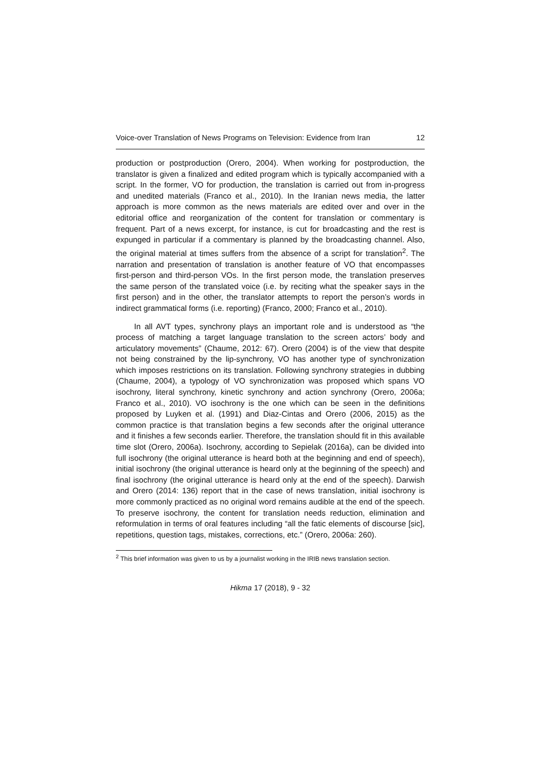Voice-over Translation of News Programs on Television: Evidence from Iran 12
production or postproduction (Orero, 2004). When working for postproduction, the translator is given a finalized and edited program which is typically accompanied with a script. In the former, VO for production, the translation is carried out from in-progress and unedited materials (Franco et al., 2010). In the Iranian news media, the latter approach is more common as the news materials are edited over and over in the editorial office and reorganization of the content for translation or commentary is frequent. Part of a news excerpt, for instance, is cut for broadcasting and the rest is expunged in particular if a commentary is planned by the broadcasting channel. Also, the original material at times suffers from the absence of a script for translation<sup>2</sup>. The narration and presentation of translation is another feature of VO that encompasses first-person and third-person VOs. In the first person mode, the translation preserves the same person of the translated voice (i.e. by reciting what the speaker says in the first person) and in the other, the translator attempts to report the person’s words in indirect grammatical forms (i.e. reporting) (Franco, 2000; Franco et al., 2010).
In all AVT types, synchrony plays an important role and is understood as “the process of matching a target language translation to the screen actors’ body and articulatory movements” (Chaume, 2012: 67). Orero (2004) is of the view that despite not being constrained by the lip-synchrony, VO has another type of synchronization which imposes restrictions on its translation. Following synchrony strategies in dubbing (Chaume, 2004), a typology of VO synchronization was proposed which spans VO isochrony, literal synchrony, kinetic synchrony and action synchrony (Orero, 2006a; Franco et al., 2010). VO isochrony is the one which can be seen in the definitions proposed by Luyken et al. (1991) and Diaz-Cintas and Orero (2006, 2015) as the common practice is that translation begins a few seconds after the original utterance and it finishes a few seconds earlier. Therefore, the translation should fit in this available time slot (Orero, 2006a). Isochrony, according to Sepielak (2016a), can be divided into full isochrony (the original utterance is heard both at the beginning and end of speech), initial isochrony (the original utterance is heard only at the beginning of the speech) and final isochrony (the original utterance is heard only at the end of the speech). Darwish and Orero (2014: 136) report that in the case of news translation, initial isochrony is more commonly practiced as no original word remains audible at the end of the speech. To preserve isochrony, the content for translation needs reduction, elimination and reformulation in terms of oral features including “all the fatic elements of discourse [sic], repetitions, question tags, mistakes, corrections, etc.” (Orero, 2006a: 260).
<sup>2</sup> This brief information was given to us by a journalist working in the IRIB news translation section.
Hikma 17 (2018), 9 - 32